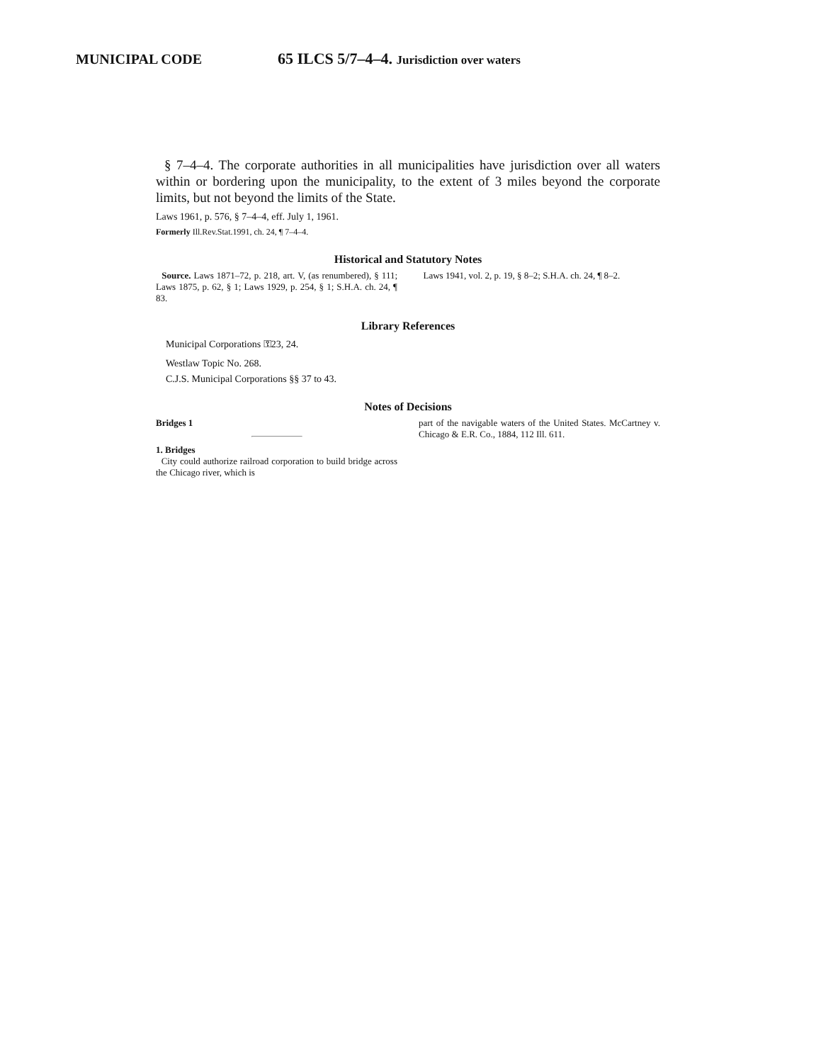MUNICIPAL CODE 65 ILCS 5/7–4–4. Jurisdiction over waters
§ 7–4–4. The corporate authorities in all municipalities have jurisdiction over all waters within or bordering upon the municipality, to the extent of 3 miles beyond the corporate limits, but not beyond the limits of the State.
Laws 1961, p. 576, § 7–4–4, eff. July 1, 1961.
Formerly Ill.Rev.Stat.1991, ch. 24, ¶ 7–4–4.
Historical and Statutory Notes
Source. Laws 1871–72, p. 218, art. V, (as renumbered), § 111; Laws 1875, p. 62, § 1; Laws 1929, p. 254, § 1; S.H.A. ch. 24, ¶ 83.
Laws 1941, vol. 2, p. 19, § 8–2; S.H.A. ch. 24, ¶ 8–2.
Library References
Municipal Corporations ⚿23, 24.
Westlaw Topic No. 268.
C.J.S. Municipal Corporations §§ 37 to 43.
Notes of Decisions
Bridges 1
1. Bridges
City could authorize railroad corporation to build bridge across the Chicago river, which is
part of the navigable waters of the United States. McCartney v. Chicago & E.R. Co., 1884, 112 Ill. 611.